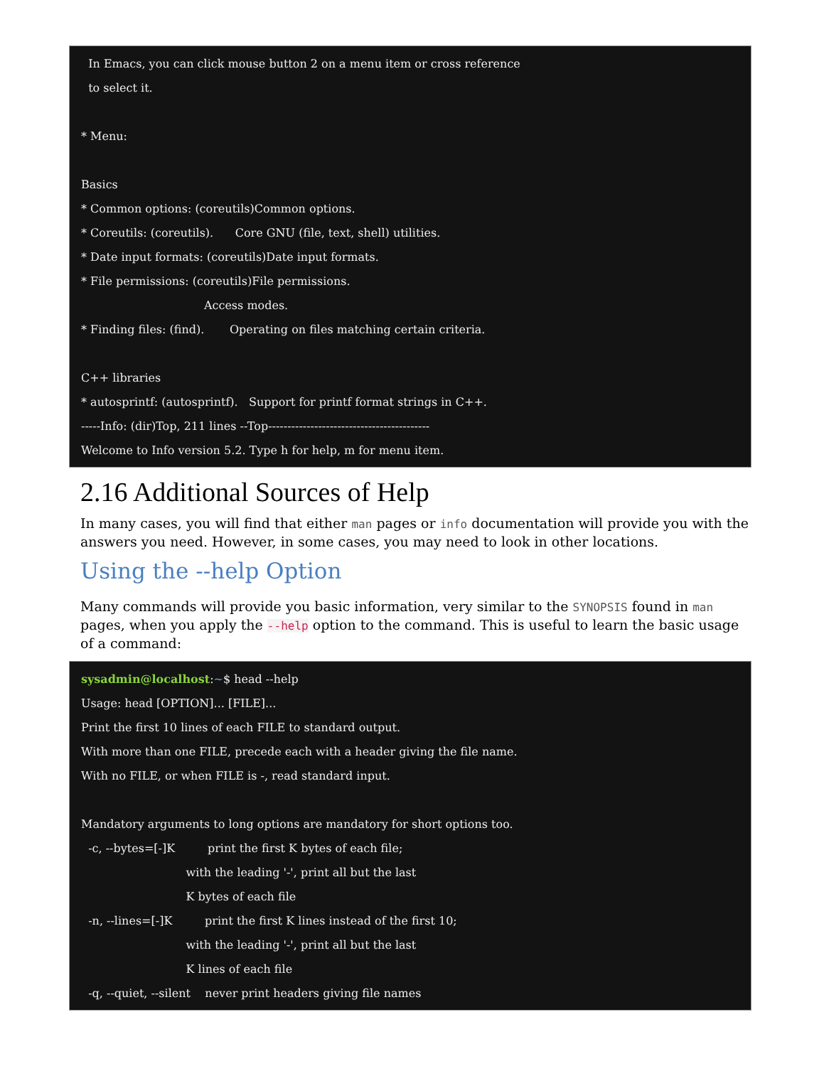In Emacs, you can click mouse button 2 on a menu item or cross reference
to select it.
* Menu:
Basics
* Common options: (coreutils)Common options.
* Coreutils: (coreutils). Core GNU (file, text, shell) utilities.
* Date input formats: (coreutils)Date input formats.
* File permissions: (coreutils)File permissions.
Access modes.
* Finding files: (find). Operating on files matching certain criteria.
C++ libraries
* autosprintf: (autosprintf). Support for printf format strings in C++.
-----Info: (dir)Top, 211 lines --Top------------------------------------------
Welcome to Info version 5.2. Type h for help, m for menu item.
2.16 Additional Sources of Help
In many cases, you will find that either man pages or info documentation will provide you with the answers you need. However, in some cases, you may need to look in other locations.
Using the --help Option
Many commands will provide you basic information, very similar to the SYNOPSIS found in man pages, when you apply the --help option to the command. This is useful to learn the basic usage of a command:
sysadmin@localhost:~$ head --help
Usage: head [OPTION]... [FILE]...
Print the first 10 lines of each FILE to standard output.
With more than one FILE, precede each with a header giving the file name.
With no FILE, or when FILE is -, read standard input.
Mandatory arguments to long options are mandatory for short options too.
-c, --bytes=[-]K print the first K bytes of each file;
with the leading '-', print all but the last
K bytes of each file
-n, --lines=[-]K print the first K lines instead of the first 10;
with the leading '-', print all but the last
K lines of each file
-q, --quiet, --silent never print headers giving file names